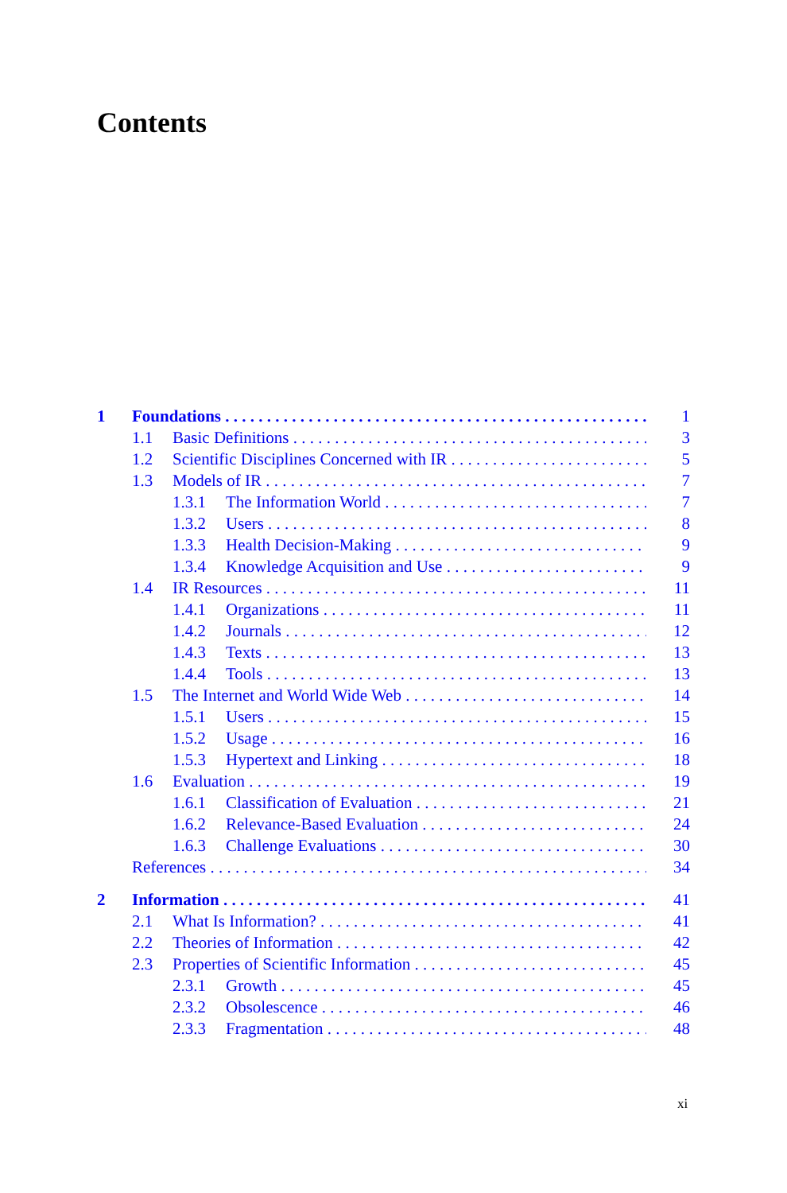Contents
1 Foundations 1
1.1 Basic Definitions 3
1.2 Scientific Disciplines Concerned with IR 5
1.3 Models of IR 7
1.3.1 The Information World 7
1.3.2 Users 8
1.3.3 Health Decision-Making 9
1.3.4 Knowledge Acquisition and Use 9
1.4 IR Resources 11
1.4.1 Organizations 11
1.4.2 Journals 12
1.4.3 Texts 13
1.4.4 Tools 13
1.5 The Internet and World Wide Web 14
1.5.1 Users 15
1.5.2 Usage 16
1.5.3 Hypertext and Linking 18
1.6 Evaluation 19
1.6.1 Classification of Evaluation 21
1.6.2 Relevance-Based Evaluation 24
1.6.3 Challenge Evaluations 30
References 34
2 Information 41
2.1 What Is Information? 41
2.2 Theories of Information 42
2.3 Properties of Scientific Information 45
2.3.1 Growth 45
2.3.2 Obsolescence 46
2.3.3 Fragmentation 48
xi